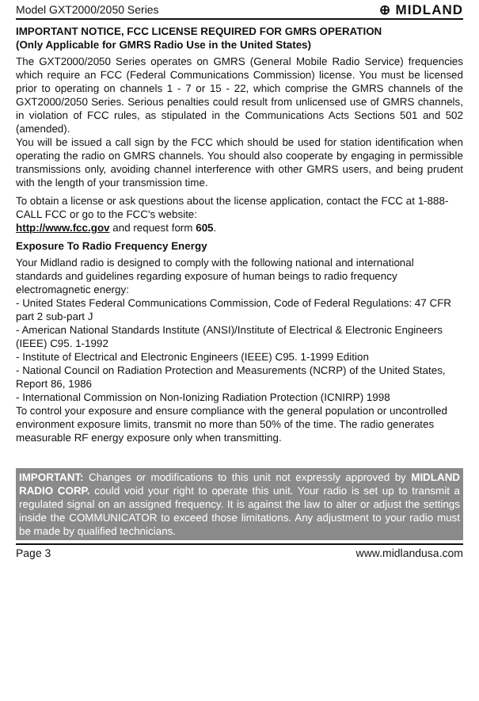Model GXT2000/2050 Series ⊕ MIDLAND
IMPORTANT NOTICE, FCC LICENSE REQUIRED FOR GMRS OPERATION
(Only Applicable for GMRS Radio Use in the United States)
The GXT2000/2050 Series operates on GMRS (General Mobile Radio Service) frequencies which require an FCC (Federal Communications Commission) license. You must be licensed prior to operating on channels 1 - 7 or 15 - 22, which comprise the GMRS channels of the GXT2000/2050 Series. Serious penalties could result from unlicensed use of GMRS channels, in violation of FCC rules, as stipulated in the Communications Acts Sections 501 and 502 (amended).
You will be issued a call sign by the FCC which should be used for station identification when operating the radio on GMRS channels. You should also cooperate by engaging in permissible transmissions only, avoiding channel interference with other GMRS users, and being prudent with the length of your transmission time.
To obtain a license or ask questions about the license application, contact the FCC at 1-888-CALL FCC or go to the FCC's website:
http://www.fcc.gov and request form 605.
Exposure To Radio Frequency Energy
Your Midland radio is designed to comply with the following national and international standards and guidelines regarding exposure of human beings to radio frequency electromagnetic energy:
- United States Federal Communications Commission, Code of Federal Regulations: 47 CFR part 2 sub-part J
- American National Standards Institute (ANSI)/Institute of Electrical & Electronic Engineers (IEEE) C95. 1-1992
- Institute of Electrical and Electronic Engineers (IEEE) C95. 1-1999 Edition
- National Council on Radiation Protection and Measurements (NCRP) of the United States, Report 86, 1986
- International Commission on Non-Ionizing Radiation Protection (ICNIRP) 1998
To control your exposure and ensure compliance with the general population or uncontrolled environment exposure limits, transmit no more than 50% of the time. The radio generates measurable RF energy exposure only when transmitting.
IMPORTANT: Changes or modifications to this unit not expressly approved by MIDLAND RADIO CORP. could void your right to operate this unit. Your radio is set up to transmit a regulated signal on an assigned frequency. It is against the law to alter or adjust the settings inside the COMMUNICATOR to exceed those limitations. Any adjustment to your radio must be made by qualified technicians.
Page 3 www.midlandusa.com